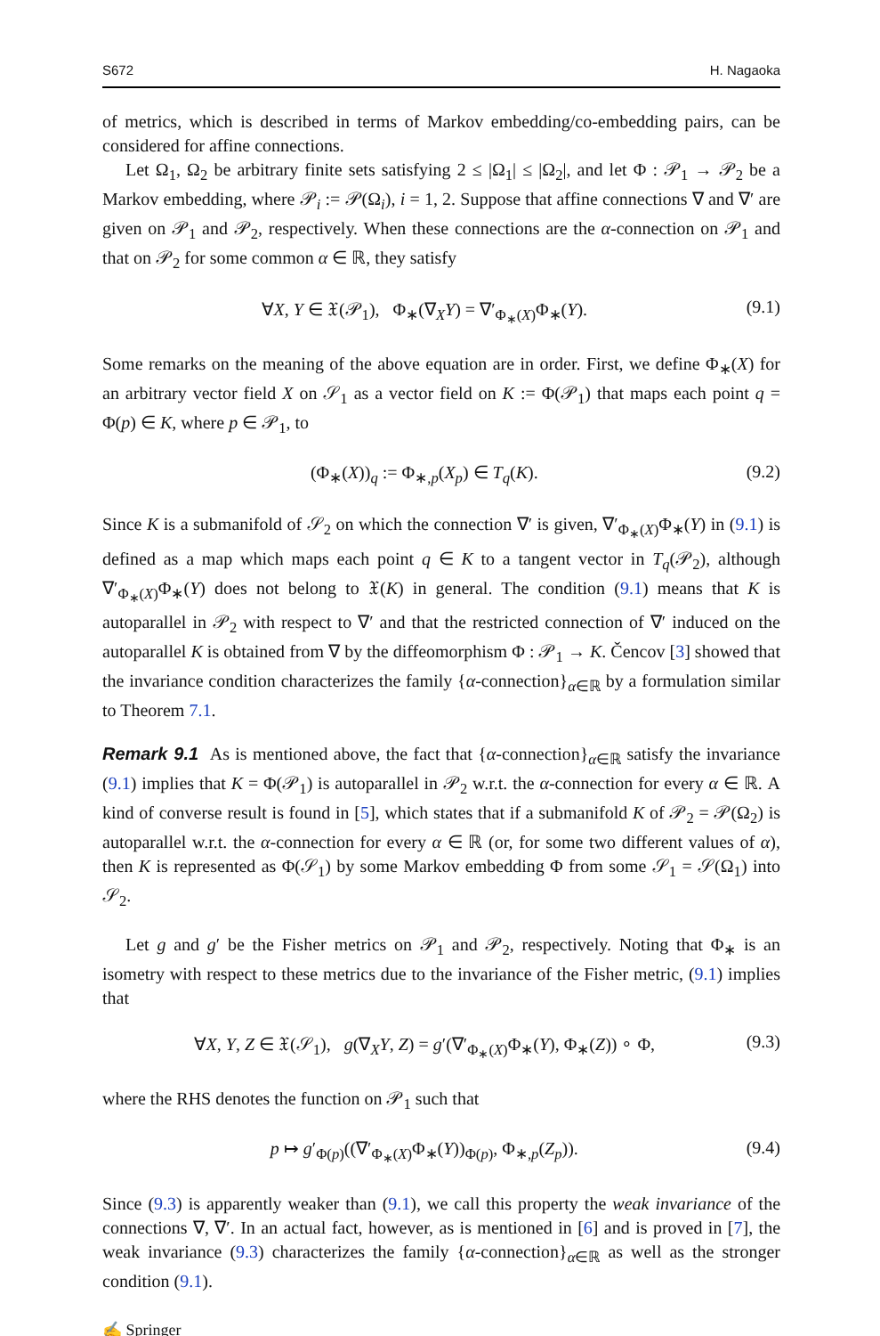S672 H. Nagaoka
of metrics, which is described in terms of Markov embedding/co-embedding pairs, can be considered for affine connections.
Let Ω<sub>1</sub>, Ω<sub>2</sub> be arbitrary finite sets satisfying 2 ≤ |Ω<sub>1</sub>| ≤ |Ω<sub>2</sub>|, and let Φ : 𝒫<sub>1</sub> → 𝒫<sub>2</sub> be a Markov embedding, where 𝒫<sub>i</sub> := 𝒫(Ω<sub>i</sub>), i = 1, 2. Suppose that affine connections ∇ and ∇′ are given on 𝒫<sub>1</sub> and 𝒫<sub>2</sub>, respectively. When these connections are the α-connection on 𝒫<sub>1</sub> and that on 𝒫<sub>2</sub> for some common α ∈ ℝ, they satisfy
∀X, Y ∈ 𝔛(𝒫<sub>1</sub>), Φ<sub>∗</sub>(∇<sub>X</sub>Y) = ∇′<sub>Φ<sub>∗</sub>(X)</sub>Φ<sub>∗</sub>(Y). (9.1)
Some remarks on the meaning of the above equation are in order. First, we define Φ<sub>∗</sub>(X) for an arbitrary vector field X on 𝒮<sub>1</sub> as a vector field on K := Φ(𝒫<sub>1</sub>) that maps each point q = Φ(p) ∈ K, where p ∈ 𝒫<sub>1</sub>, to
(Φ<sub>∗</sub>(X))<sub>q</sub> := Φ<sub>∗,p</sub>(X<sub>p</sub>) ∈ T<sub>q</sub>(K). (9.2)
Since K is a submanifold of 𝒮<sub>2</sub> on which the connection ∇′ is given, ∇′<sub>Φ<sub>∗</sub>(X)</sub>Φ<sub>∗</sub>(Y) in (9.1) is defined as a map which maps each point q ∈ K to a tangent vector in T<sub>q</sub>(𝒫<sub>2</sub>), although ∇′<sub>Φ<sub>∗</sub>(X)</sub>Φ<sub>∗</sub>(Y) does not belong to 𝔛(K) in general. The condition (9.1) means that K is autoparallel in 𝒫<sub>2</sub> with respect to ∇′ and that the restricted connection of ∇′ induced on the autoparallel K is obtained from ∇ by the diffeomorphism Φ : 𝒫<sub>1</sub> → K. Čencov [3] showed that the invariance condition characterizes the family {α-connection}<sub>α∈ℝ</sub> by a formulation similar to Theorem 7.1.
Remark 9.1 As is mentioned above, the fact that {α-connection}<sub>α∈ℝ</sub> satisfy the invariance (9.1) implies that K = Φ(𝒫<sub>1</sub>) is autoparallel in 𝒫<sub>2</sub> w.r.t. the α-connection for every α ∈ ℝ. A kind of converse result is found in [5], which states that if a submanifold K of 𝒫<sub>2</sub> = 𝒫(Ω<sub>2</sub>) is autoparallel w.r.t. the α-connection for every α ∈ ℝ (or, for some two different values of α), then K is represented as Φ(𝒮<sub>1</sub>) by some Markov embedding Φ from some 𝒮<sub>1</sub> = 𝒮(Ω<sub>1</sub>) into 𝒮<sub>2</sub>.
Let g and g′ be the Fisher metrics on 𝒫<sub>1</sub> and 𝒫<sub>2</sub>, respectively. Noting that Φ<sub>∗</sub> is an isometry with respect to these metrics due to the invariance of the Fisher metric, (9.1) implies that
∀X, Y, Z ∈ 𝔛(𝒮<sub>1</sub>), g(∇<sub>X</sub>Y, Z) = g′(∇′<sub>Φ<sub>∗</sub>(X)</sub>Φ<sub>∗</sub>(Y), Φ<sub>∗</sub>(Z)) ∘ Φ, (9.3)
where the RHS denotes the function on 𝒫<sub>1</sub> such that
p ↦ g′<sub>Φ(p)</sub>((∇′<sub>Φ<sub>∗</sub>(X)</sub>Φ<sub>∗</sub>(Y))<sub>Φ(p)</sub>, Φ<sub>∗,p</sub>(Z<sub>p</sub>)). (9.4)
Since (9.3) is apparently weaker than (9.1), we call this property the weak invariance of the connections ∇, ∇′. In an actual fact, however, as is mentioned in [6] and is proved in [7], the weak invariance (9.3) characterizes the family {α-connection}<sub>α∈ℝ</sub> as well as the stronger condition (9.1).
✍ Springer